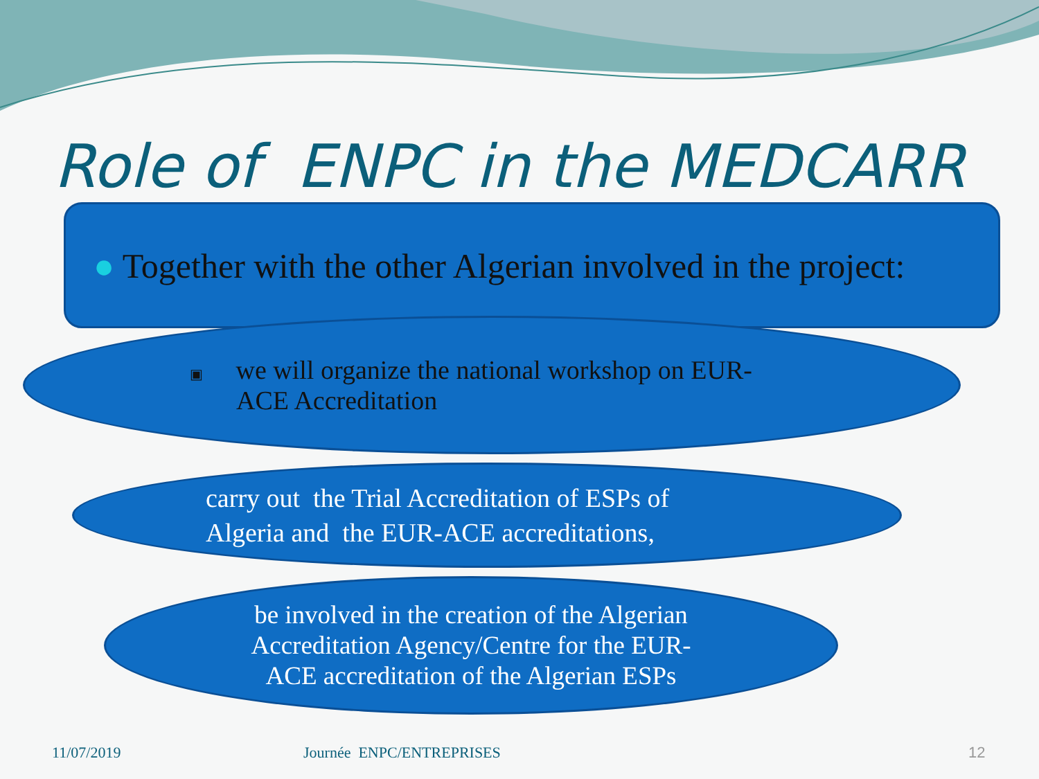Role of ENPC in the MEDCARR
● Together with the other Algerian involved in the project:
▣ we will organize the national workshop on EUR-
ACE Accreditation
carry out the Trial Accreditation of ESPs of
Algeria and the EUR-ACE accreditations,
be involved in the creation of the Algerian
Accreditation Agency/Centre for the EUR-
ACE accreditation of the Algerian ESPs
11/07/2019 Journée ENPC/ENTREPRISES 12